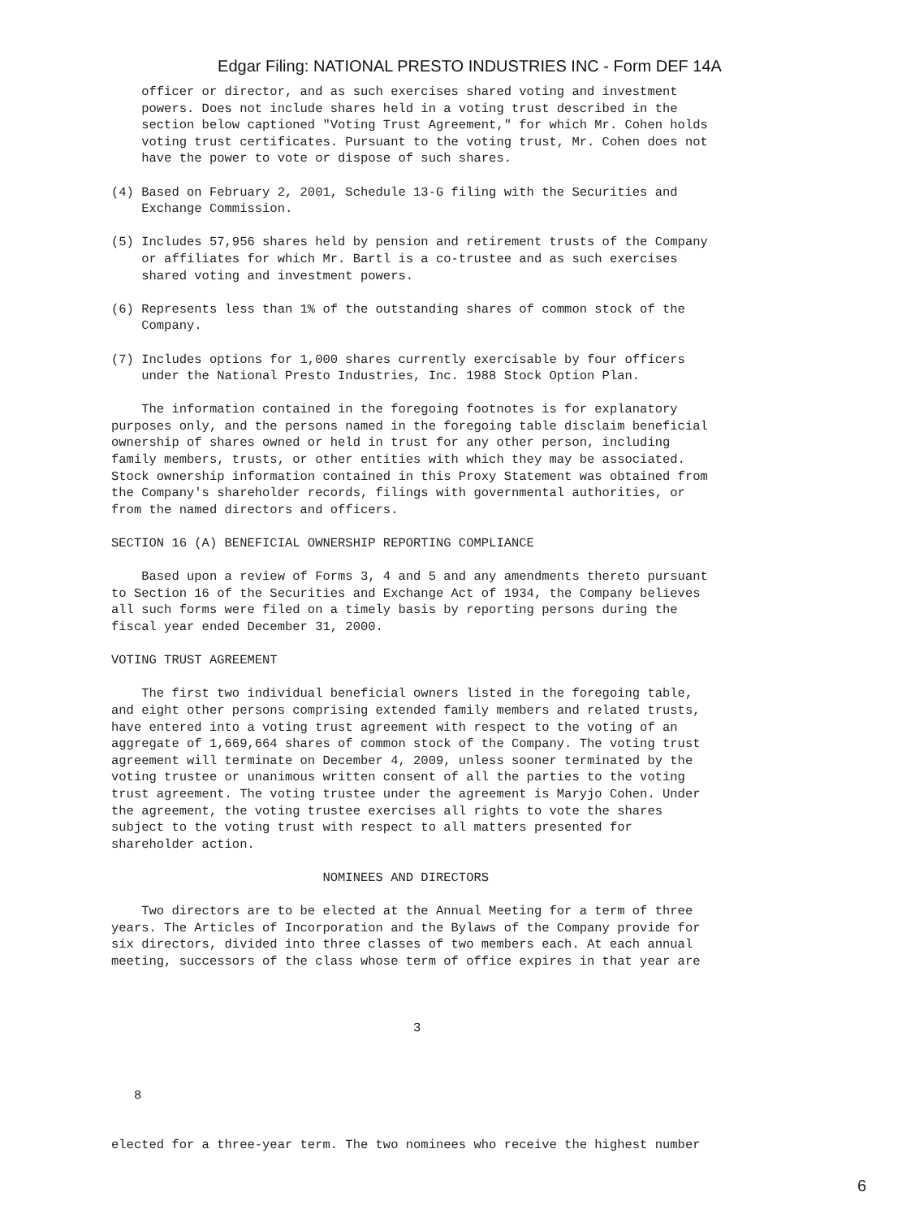Edgar Filing: NATIONAL PRESTO INDUSTRIES INC - Form DEF 14A
    officer or director, and as such exercises shared voting and investment
    powers. Does not include shares held in a voting trust described in the
    section below captioned "Voting Trust Agreement," for which Mr. Cohen holds
    voting trust certificates. Pursuant to the voting trust, Mr. Cohen does not
    have the power to vote or dispose of such shares.

(4) Based on February 2, 2001, Schedule 13-G filing with the Securities and
    Exchange Commission.

(5) Includes 57,956 shares held by pension and retirement trusts of the Company
    or affiliates for which Mr. Bartl is a co-trustee and as such exercises
    shared voting and investment powers.

(6) Represents less than 1% of the outstanding shares of common stock of the
    Company.

(7) Includes options for 1,000 shares currently exercisable by four officers
    under the National Presto Industries, Inc. 1988 Stock Option Plan.

    The information contained in the foregoing footnotes is for explanatory
purposes only, and the persons named in the foregoing table disclaim beneficial
ownership of shares owned or held in trust for any other person, including
family members, trusts, or other entities with which they may be associated.
Stock ownership information contained in this Proxy Statement was obtained from
the Company's shareholder records, filings with governmental authorities, or
from the named directors and officers.

SECTION 16 (A) BENEFICIAL OWNERSHIP REPORTING COMPLIANCE

    Based upon a review of Forms 3, 4 and 5 and any amendments thereto pursuant
to Section 16 of the Securities and Exchange Act of 1934, the Company believes
all such forms were filed on a timely basis by reporting persons during the
fiscal year ended December 31, 2000.

VOTING TRUST AGREEMENT

    The first two individual beneficial owners listed in the foregoing table,
and eight other persons comprising extended family members and related trusts,
have entered into a voting trust agreement with respect to the voting of an
aggregate of 1,669,664 shares of common stock of the Company. The voting trust
agreement will terminate on December 4, 2009, unless sooner terminated by the
voting trustee or unanimous written consent of all the parties to the voting
trust agreement. The voting trustee under the agreement is Maryjo Cohen. Under
the agreement, the voting trustee exercises all rights to vote the shares
subject to the voting trust with respect to all matters presented for
shareholder action.

                            NOMINEES AND DIRECTORS

    Two directors are to be elected at the Annual Meeting for a term of three
years. The Articles of Incorporation and the Bylaws of the Company provide for
six directors, divided into three classes of two members each. At each annual
meeting, successors of the class whose term of office expires in that year are



                                        3



   8


elected for a three-year term. The two nominees who receive the highest number
6